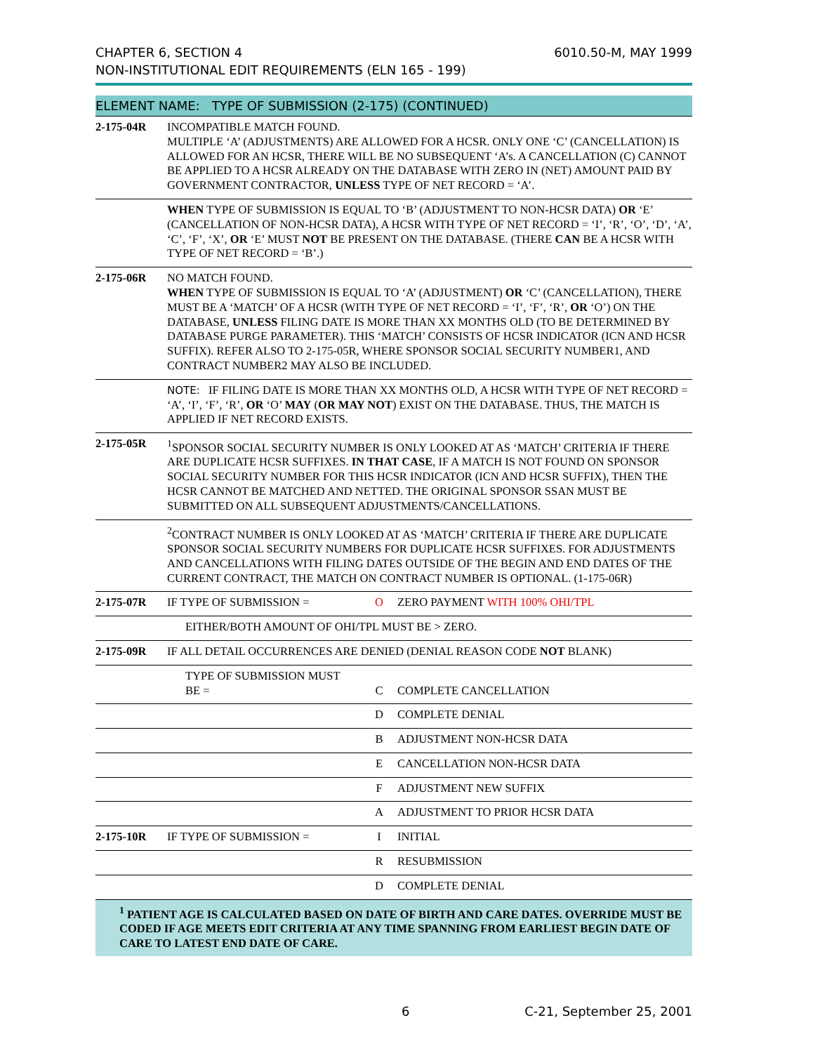CHAPTER 6, SECTION 4
NON-INSTITUTIONAL EDIT REQUIREMENTS (ELN 165 - 199)
6010.50-M, MAY 1999
ELEMENT NAME: TYPE OF SUBMISSION (2-175) (CONTINUED)
| 2-175-04R | INCOMPATIBLE MATCH FOUND. MULTIPLE ‘A’ (ADJUSTMENTS) ARE ALLOWED FOR A HCSR. ONLY ONE ‘C’ (CANCELLATION) IS ALLOWED FOR AN HCSR, THERE WILL BE NO SUBSEQUENT ‘A’s. A CANCELLATION (C) CANNOT BE APPLIED TO A HCSR ALREADY ON THE DATABASE WITH ZERO IN (NET) AMOUNT PAID BY GOVERNMENT CONTRACTOR, UNLESS TYPE OF NET RECORD = ‘A’. | | |
| | WHEN TYPE OF SUBMISSION IS EQUAL TO ‘B’ (ADJUSTMENT TO NON-HCSR DATA) OR ‘E’ (CANCELLATION OF NON-HCSR DATA), A HCSR WITH TYPE OF NET RECORD = ‘I’, ‘R’, ‘O’, ‘D’, ‘A’, ‘C’, ‘F’, ‘X’, OR ‘E’ MUST NOT BE PRESENT ON THE DATABASE. (THERE CAN BE A HCSR WITH TYPE OF NET RECORD = ‘B’.) | | |
| 2-175-06R | NO MATCH FOUND. WHEN TYPE OF SUBMISSION IS EQUAL TO ‘A’ (ADJUSTMENT) OR ‘C’ (CANCELLATION), THERE MUST BE A ‘MATCH’ OF A HCSR (WITH TYPE OF NET RECORD = ‘I’, ‘F’, ‘R’, OR ‘O’) ON THE DATABASE, UNLESS FILING DATE IS MORE THAN XX MONTHS OLD (TO BE DETERMINED BY DATABASE PURGE PARAMETER). THIS ‘MATCH’ CONSISTS OF HCSR INDICATOR (ICN AND HCSR SUFFIX). REFER ALSO TO 2-175-05R, WHERE SPONSOR SOCIAL SECURITY NUMBER1, AND CONTRACT NUMBER2 MAY ALSO BE INCLUDED. | | |
| | NOTE: IF FILING DATE IS MORE THAN XX MONTHS OLD, A HCSR WITH TYPE OF NET RECORD = ‘A’, ‘I’, ‘F’, ‘R’, OR ‘O’ MAY ( OR MAY NOT ) EXIST ON THE DATABASE. THUS, THE MATCH IS APPLIED IF NET RECORD EXISTS. | | |
| 2-175-05R | <sup>1</sup> SPONSOR SOCIAL SECURITY NUMBER IS ONLY LOOKED AT AS ‘MATCH’ CRITERIA IF THERE ARE DUPLICATE HCSR SUFFIXES. IN THAT CASE , IF A MATCH IS NOT FOUND ON SPONSOR SOCIAL SECURITY NUMBER FOR THIS HCSR INDICATOR (ICN AND HCSR SUFFIX), THEN THE HCSR CANNOT BE MATCHED AND NETTED. THE ORIGINAL SPONSOR SSAN MUST BE SUBMITTED ON ALL SUBSEQUENT ADJUSTMENTS/CANCELLATIONS. | | |
| | <sup>2</sup> CONTRACT NUMBER IS ONLY LOOKED AT AS ‘MATCH’ CRITERIA IF THERE ARE DUPLICATE SPONSOR SOCIAL SECURITY NUMBERS FOR DUPLICATE HCSR SUFFIXES. FOR ADJUSTMENTS AND CANCELLATIONS WITH FILING DATES OUTSIDE OF THE BEGIN AND END DATES OF THE CURRENT CONTRACT, THE MATCH ON CONTRACT NUMBER IS OPTIONAL. (1-175-06R) | | |
| 2-175-07R | IF TYPE OF SUBMISSION = | O | ZERO PAYMENT WITH 100% OHI/TPL |
| | EITHER/BOTH AMOUNT OF OHI/TPL MUST BE > ZERO. | | |
| 2-175-09R | IF ALL DETAIL OCCURRENCES ARE DENIED (DENIAL REASON CODE NOT BLANK) | | |
| | TYPE OF SUBMISSION MUST BE = | C | COMPLETE CANCELLATION |
| | | D | COMPLETE DENIAL |
| | | B | ADJUSTMENT NON-HCSR DATA |
| | | E | CANCELLATION NON-HCSR DATA |
| | | F | ADJUSTMENT NEW SUFFIX |
| | | A | ADJUSTMENT TO PRIOR HCSR DATA |
| 2-175-10R | IF TYPE OF SUBMISSION = | I | INITIAL |
| | | R | RESUBMISSION |
| | | D | COMPLETE DENIAL |
<sup>1</sup> PATIENT AGE IS CALCULATED BASED ON DATE OF BIRTH AND CARE DATES. OVERRIDE MUST BE CODED IF AGE MEETS EDIT CRITERIA AT ANY TIME SPANNING FROM EARLIEST BEGIN DATE OF CARE TO LATEST END DATE OF CARE.
6 C-21, September 25, 2001